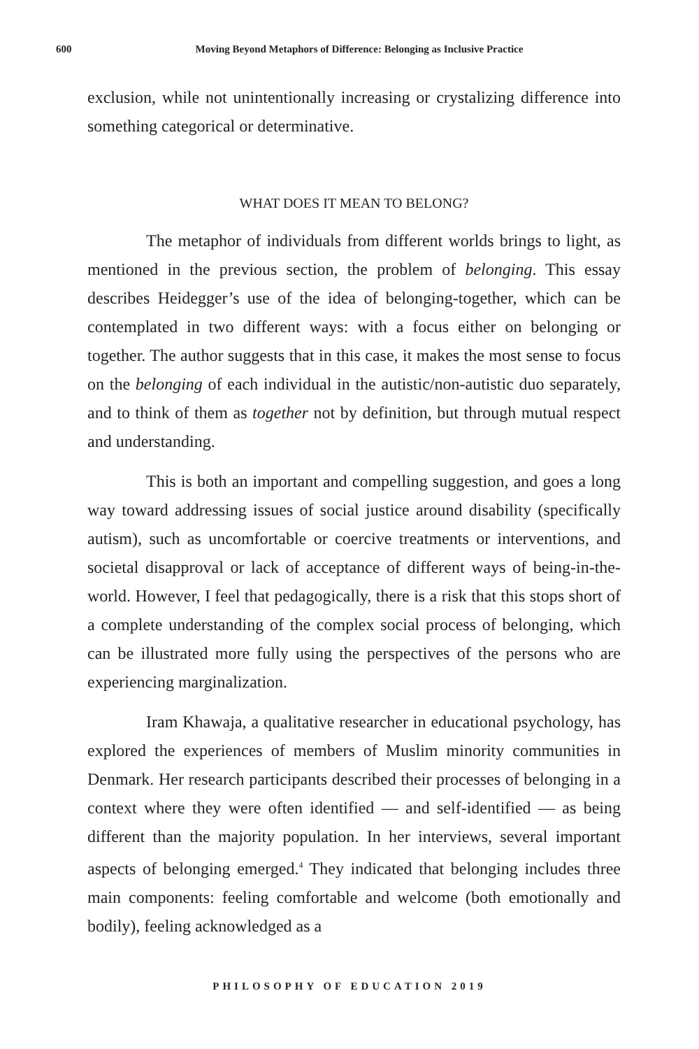600 Moving Beyond Metaphors of Difference: Belonging as Inclusive Practice
exclusion, while not unintentionally increasing or crystalizing difference into something categorical or determinative.
WHAT DOES IT MEAN TO BELONG?
The metaphor of individuals from different worlds brings to light, as mentioned in the previous section, the problem of belonging. This essay describes Heidegger’s use of the idea of belonging-together, which can be contemplated in two different ways: with a focus either on belonging or together. The author suggests that in this case, it makes the most sense to focus on the belonging of each individual in the autistic/non-autistic duo separately, and to think of them as together not by definition, but through mutual respect and understanding.
This is both an important and compelling suggestion, and goes a long way toward addressing issues of social justice around disability (specifically autism), such as uncomfortable or coercive treatments or interventions, and societal disapproval or lack of acceptance of different ways of being-in-the-world. However, I feel that pedagogically, there is a risk that this stops short of a complete understanding of the complex social process of belonging, which can be illustrated more fully using the perspectives of the persons who are experiencing marginalization.
Iram Khawaja, a qualitative researcher in educational psychology, has explored the experiences of members of Muslim minority communities in Denmark. Her research participants described their processes of belonging in a context where they were often identified — and self-identified — as being different than the majority population. In her interviews, several important aspects of belonging emerged.<sup>4</sup> They indicated that belonging includes three main components: feeling comfortable and welcome (both emotionally and bodily), feeling acknowledged as a
PHILOSOPHY OF EDUCATION 2019